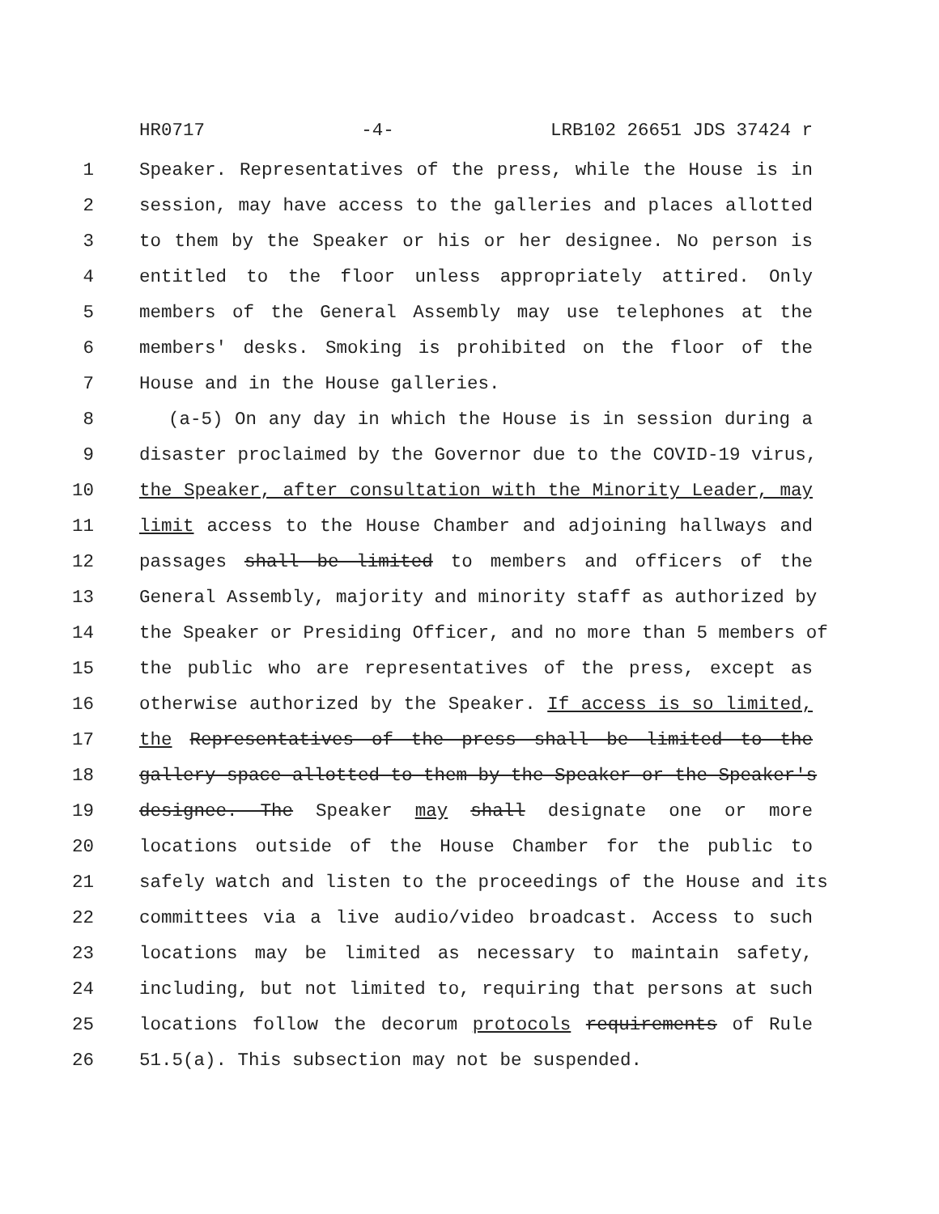HR0717 -4- LRB102 26651 JDS 37424 r
1 Speaker. Representatives of the press, while the House is in
2 session, may have access to the galleries and places allotted
3 to them by the Speaker or his or her designee. No person is
4 entitled to the floor unless appropriately attired. Only
5 members of the General Assembly may use telephones at the
6 members' desks. Smoking is prohibited on the floor of the
7 House and in the House galleries.
8 (a-5) On any day in which the House is in session during a
9 disaster proclaimed by the Governor due to the COVID-19 virus,
10 the Speaker, after consultation with the Minority Leader, may
11 limit access to the House Chamber and adjoining hallways and
12 passages shall be limited to members and officers of the
13 General Assembly, majority and minority staff as authorized by
14 the Speaker or Presiding Officer, and no more than 5 members of
15 the public who are representatives of the press, except as
16 otherwise authorized by the Speaker. If access is so limited,
17 the Representatives of the press shall be limited to the
18 gallery space allotted to them by the Speaker or the Speaker's
19 designee. The Speaker may shall designate one or more
20 locations outside of the House Chamber for the public to
21 safely watch and listen to the proceedings of the House and its
22 committees via a live audio/video broadcast. Access to such
23 locations may be limited as necessary to maintain safety,
24 including, but not limited to, requiring that persons at such
25 locations follow the decorum protocols requirements of Rule
26 51.5(a). This subsection may not be suspended.